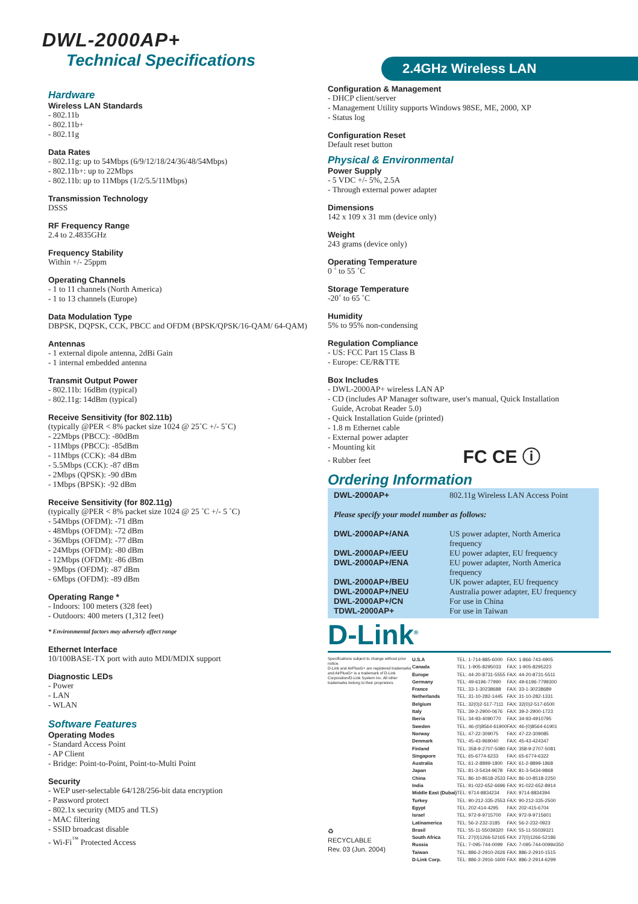DWL-2000AP+
Technical Specifications
2.4GHz Wireless LAN
Hardware
Wireless LAN Standards
- 802.11b
- 802.11b+
- 802.11g
Data Rates
- 802.11g: up to 54Mbps (6/9/12/18/24/36/48/54Mbps)
- 802.11b+: up to 22Mbps
- 802.11b: up to 11Mbps (1/2/5.5/11Mbps)
Transmission Technology
DSSS
RF Frequency Range
2.4 to 2.4835GHz
Frequency Stability
Within +/- 25ppm
Operating Channels
- 1 to 11 channels (North America)
- 1 to 13 channels (Europe)
Data Modulation Type
DBPSK, DQPSK, CCK, PBCC and OFDM (BPSK/QPSK/16-QAM/ 64-QAM)
Antennas
- 1 external dipole antenna, 2dBi Gain
- 1 internal embedded antenna
Transmit Output Power
- 802.11b: 16dBm (typical)
- 802.11g: 14dBm (typical)
Receive Sensitivity (for 802.11b)
(typically @PER < 8% packet size 1024 @ 25˚C +/- 5˚C)
- 22Mbps (PBCC): -80dBm
- 11Mbps (PBCC): -85dBm
- 11Mbps (CCK): -84 dBm
- 5.5Mbps (CCK): -87 dBm
- 2Mbps (QPSK): -90 dBm
- 1Mbps (BPSK): -92 dBm
Receive Sensitivity (for 802.11g)
(typically @PER < 8% packet size 1024 @ 25 ˚C +/- 5 ˚C)
- 54Mbps (OFDM): -71 dBm
- 48Mbps (OFDM): -72 dBm
- 36Mbps (OFDM): -77 dBm
- 24Mbps (OFDM): -80 dBm
- 12Mbps (OFDM): -86 dBm
- 9Mbps (OFDM): -87 dBm
- 6Mbps (OFDM): -89 dBm
Operating Range *
- Indoors: 100 meters (328 feet)
- Outdoors: 400 meters (1,312 feet)
* Environmental factors may adversely affect range
Ethernet Interface
10/100BASE-TX port with auto MDI/MDIX support
Diagnostic LEDs
- Power
- LAN
- WLAN
Software Features
Operating Modes
- Standard Access Point
- AP Client
- Bridge: Point-to-Point, Point-to-Multi Point
Security
- WEP user-selectable 64/128/256-bit data encryption
- Password protect
- 802.1x security (MD5 and TLS)
- MAC filtering
- SSID broadcast disable
- Wi-Fi<sup>™</sup> Protected Access
Configuration & Management
- DHCP client/server
- Management Utility supports Windows 98SE, ME, 2000, XP
- Status log
Configuration Reset
Default reset button
Physical & Environmental
Power Supply
- 5 VDC +/- 5%, 2.5A
- Through external power adapter
Dimensions
142 x 109 x 31 mm (device only)
Weight
243 grams (device only)
Operating Temperature
0 ˚ to 55 ˚C
Storage Temperature
-20˚ to 65 ˚C
Humidity
5% to 95% non-condensing
Regulation Compliance
- US: FCC Part 15 Class B
- Europe: CE/R&TTE
Box Includes
- DWL-2000AP+ wireless LAN AP
- CD (includes AP Manager software, user's manual, Quick Installation
Guide, Acrobat Reader 5.0)
- Quick Installation Guide (printed)
- 1.8 m Ethernet cable
- External power adapter
- Mounting kit
- Rubber feet FC CE ⓘ
Ordering Information
| DWL-2000AP+ | 802.11g Wireless LAN Access Point |
| Please specify your model number as follows: | |
| DWL-2000AP+/ANA | US power adapter, North America frequency |
| DWL-2000AP+/EEU | EU power adapter, EU frequency |
| DWL-2000AP+/ENA | EU power adapter, North America frequency |
| DWL-2000AP+/BEU | UK power adapter, EU frequency |
| DWL-2000AP+/NEU | Australia power adapter, EU frequency |
| DWL-2000AP+/CN | For use in China |
| TDWL-2000AP+ | For use in Taiwan |
D-Link<sup>®</sup>
Specifications subject to change without prior notice.
D-Link and AirPlusG+ are registered trademarks and AirPlusG+ is a trademark of D-Link Corporation/D-Link System Inc. All other trademarks belong to their proprietors.
♻
RECYCLABLE
Rev. 03 (Jun. 2004)
| U.S.A | TEL: 1-714-885-6000 | FAX: 1-866-743-4905 |
| Canada | TEL: 1-905-8295033 | FAX: 1-905-8295223 |
| Europe | TEL: 44-20-8731-5555 | FAX: 44-20-8731-5511 |
| Germany | TEL: 49-6196-77990 | FAX: 49-6196-7799300 |
| France | TEL: 33-1-30238688 | FAX: 33-1-30238689 |
| Netherlands | TEL: 31-10-282-1445 | FAX: 31-10-282-1331 |
| Belgium | TEL: 32(0)2-517-7111 | FAX: 32(0)2-517-6500 |
| Italy | TEL: 39-2-2900-0676 | FAX: 39-2-2900-1723 |
| Iberia | TEL: 34-93-4090770 | FAX: 34-93-4910795 |
| Sweden | TEL: 46-(0)8564-61900 | FAX: 46-(0)8564-61901 |
| Norway | TEL: 47-22-309075 | FAX: 47-22-309085 |
| Denmark | TEL: 45-43-969040 | FAX: 45-43-424347 |
| Finland | TEL: 358-9-2707-5080 | FAX: 358-9-2707-5081 |
| Singapore | TEL: 65-6774-6233 | FAX: 65-6774-6322 |
| Australia | TEL: 61-2-8899-1800 | FAX: 61-2-8899-1868 |
| Japan | TEL: 81-3-5434-9678 | FAX: 81-3-5434-9868 |
| China | TEL: 86-10-8518-2533 | FAX: 86-10-8518-2250 |
| India | TEL: 91-022-652-6696 | FAX: 91-022-652-8914 |
| Middle East (Dubai) | TEL: 9714-8834234 | FAX: 9714-8834394 |
| Turkey | TEL: 90-212-335-2553 | FAX: 90-212-335-2500 |
| Egypt | TEL: 202-414-4295 | FAX: 202-415-6704 |
| Israel | TEL: 972-9-9715700 | FAX: 972-9-9715601 |
| Latinamerica | TEL: 56-2-232-3185 | FAX: 56-2-232-0923 |
| Brasil | TEL: 55-11-55039320 | FAX: 55-11-55039321 |
| South Africa | TEL: 27(0)1266-52165 | FAX: 27(0)1266-52186 |
| Russia | TEL: 7-095-744-0099 | FAX: 7-095-744-0099#350 |
| Taiwan | TEL: 886-2-2910-2626 | FAX: 886-2-2910-1515 |
| D-Link Corp. | TEL: 886-2-2916-1600 | FAX: 886-2-2914-6299 |